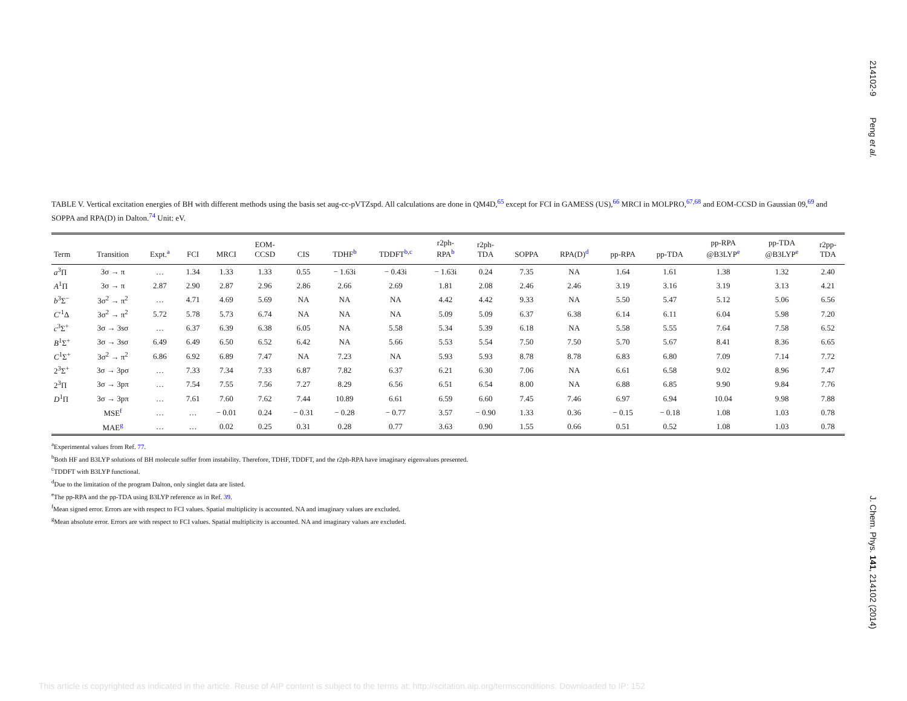214102-9 Peng et al.
TABLE V. Vertical excitation energies of BH with different methods using the basis set aug-cc-pVTZspd. All calculations are done in QM4D,<sup>65</sup> except for FCI in GAMESS (US),<sup>66</sup> MRCI in MOLPRO,<sup>67,68</sup> and EOM-CCSD in Gaussian 09,<sup>69</sup> and SOPPA and RPA(D) in Dalton.<sup>74</sup> Unit: eV.
| Term | Transition | Expt.<sup>a</sup> | FCI | MRCI | EOM- CCSD | CIS | TDHF<sup>b</sup> | TDDFT<sup>b,c</sup> | r2ph- RPA<sup>b</sup> | r2ph- TDA | SOPPA | RPA(D)<sup>d</sup> | pp-RPA | pp-TDA | pp-RPA @B3LYP<sup>e</sup> | pp-TDA @B3LYP<sup>e</sup> | r2pp- TDA |
| --- | --- | --- | --- | --- | --- | --- | --- | --- | --- | --- | --- | --- | --- | --- | --- | --- | --- |
| a<sup>3</sup>Π | 3σ → π | … | 1.34 | 1.33 | 1.33 | 0.55 | − 1.63i | − 0.43i | − 1.63i | 0.24 | 7.35 | NA | 1.64 | 1.61 | 1.38 | 1.32 | 2.40 |
| A<sup>1</sup>Π | 3σ → π | 2.87 | 2.90 | 2.87 | 2.96 | 2.86 | 2.66 | 2.69 | 1.81 | 2.08 | 2.46 | 2.46 | 3.19 | 3.16 | 3.19 | 3.13 | 4.21 |
| b<sup>3</sup>Σ<sup>−</sup> | 3σ<sup>2</sup> → π<sup>2</sup> | … | 4.71 | 4.69 | 5.69 | NA | NA | NA | 4.42 | 4.42 | 9.33 | NA | 5.50 | 5.47 | 5.12 | 5.06 | 6.56 |
| C ′<sup>1</sup>Δ | 3σ<sup>2</sup> → π<sup>2</sup> | 5.72 | 5.78 | 5.73 | 6.74 | NA | NA | NA | 5.09 | 5.09 | 6.37 | 6.38 | 6.14 | 6.11 | 6.04 | 5.98 | 7.20 |
| c<sup>3</sup>Σ<sup>+</sup> | 3σ → 3sσ | … | 6.37 | 6.39 | 6.38 | 6.05 | NA | 5.58 | 5.34 | 5.39 | 6.18 | NA | 5.58 | 5.55 | 7.64 | 7.58 | 6.52 |
| B<sup>1</sup>Σ<sup>+</sup> | 3σ → 3sσ | 6.49 | 6.49 | 6.50 | 6.52 | 6.42 | NA | 5.66 | 5.53 | 5.54 | 7.50 | 7.50 | 5.70 | 5.67 | 8.41 | 8.36 | 6.65 |
| C<sup>1</sup>Σ<sup>+</sup> | 3σ<sup>2</sup> → π<sup>2</sup> | 6.86 | 6.92 | 6.89 | 7.47 | NA | 7.23 | NA | 5.93 | 5.93 | 8.78 | 8.78 | 6.83 | 6.80 | 7.09 | 7.14 | 7.72 |
| 2<sup>3</sup>Σ<sup>+</sup> | 3σ → 3pσ | … | 7.33 | 7.34 | 7.33 | 6.87 | 7.82 | 6.37 | 6.21 | 6.30 | 7.06 | NA | 6.61 | 6.58 | 9.02 | 8.96 | 7.47 |
| 2<sup>3</sup>Π | 3σ → 3pπ | … | 7.54 | 7.55 | 7.56 | 7.27 | 8.29 | 6.56 | 6.51 | 6.54 | 8.00 | NA | 6.88 | 6.85 | 9.90 | 9.84 | 7.76 |
| D<sup>1</sup>Π | 3σ → 3pπ | … | 7.61 | 7.60 | 7.62 | 7.44 | 10.89 | 6.61 | 6.59 | 6.60 | 7.45 | 7.46 | 6.97 | 6.94 | 10.04 | 9.98 | 7.88 |
| | MSE<sup>f</sup> | … | … | − 0.01 | 0.24 | − 0.31 | − 0.28 | − 0.77 | 3.57 | − 0.90 | 1.33 | 0.36 | − 0.15 | − 0.18 | 1.08 | 1.03 | 0.78 |
| | MAE<sup>g</sup> | … | … | 0.02 | 0.25 | 0.31 | 0.28 | 0.77 | 3.63 | 0.90 | 1.55 | 0.66 | 0.51 | 0.52 | 1.08 | 1.03 | 0.78 |
<sup>a</sup> Experimental values from Ref. 77.
<sup>b</sup> Both HF and B3LYP solutions of BH molecule suffer from instability. Therefore, TDHF, TDDFT, and the r2ph-RPA have imaginary eigenvalues presented.
<sup>c</sup> TDDFT with B3LYP functional.
<sup>d</sup> Due to the limitation of the program Dalton, only singlet data are listed.
<sup>e</sup> The pp-RPA and the pp-TDA using B3LYP reference as in Ref. 39.
<sup>f</sup> Mean signed error. Errors are with respect to FCI values. Spatial multiplicity is accounted. NA and imaginary values are excluded.
<sup>g</sup> Mean absolute error. Errors are with respect to FCI values. Spatial multiplicity is accounted. NA and imaginary values are excluded.
J. Chem. Phys. 141, 214102 (2014)
This article is copyrighted as indicated in the article. Reuse of AIP content is subject to the terms at: http://scitation.aip.org/termsconditions. Downloaded to IP: 152